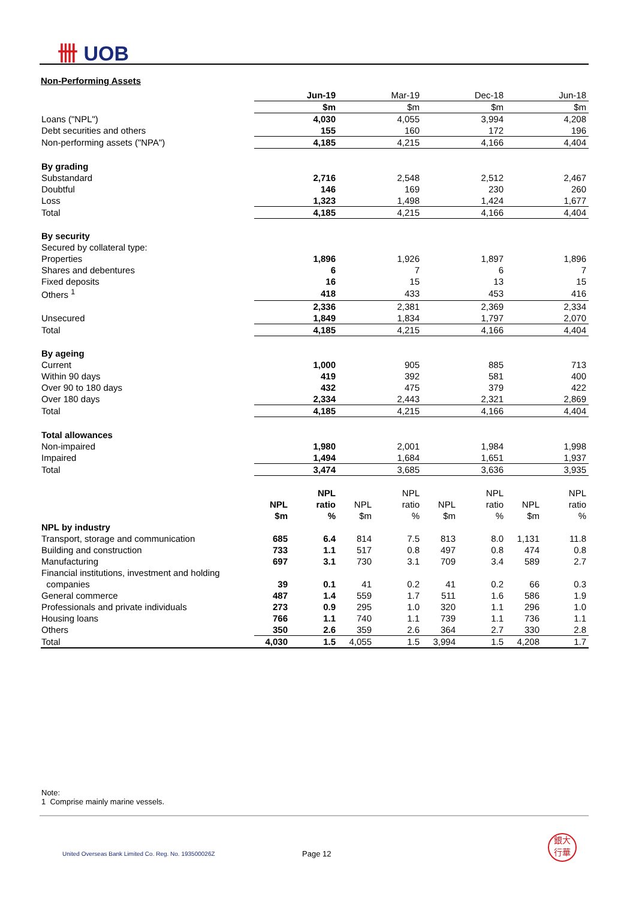卌 UOB
Non-Performing Assets
| | Jun-19 | | Mar-19 | | Dec-18 | | Jun-18 | |
| | $m | | $m | | $m | | $m | |
| Loans ("NPL") | 4,030 | | 4,055 | | 3,994 | | 4,208 | |
| Debt securities and others | 155 | | 160 | | 172 | | 196 | |
| Non-performing assets ("NPA") | 4,185 | | 4,215 | | 4,166 | | 4,404 | |
| By grading | | | | | | | | |
| Substandard | 2,716 | | 2,548 | | 2,512 | | 2,467 | |
| Doubtful | 146 | | 169 | | 230 | | 260 | |
| Loss | 1,323 | | 1,498 | | 1,424 | | 1,677 | |
| Total | 4,185 | | 4,215 | | 4,166 | | 4,404 | |
| By security | | | | | | | | |
| Secured by collateral type: | | | | | | | | |
| Properties | 1,896 | | 1,926 | | 1,897 | | 1,896 | |
| Shares and debentures | 6 | | 7 | | 6 | | 7 | |
| Fixed deposits | 16 | | 15 | | 13 | | 15 | |
| Others <sup>1</sup> | 418 | | 433 | | 453 | | 416 | |
| | 2,336 | | 2,381 | | 2,369 | | 2,334 | |
| Unsecured | 1,849 | | 1,834 | | 1,797 | | 2,070 | |
| Total | 4,185 | | 4,215 | | 4,166 | | 4,404 | |
| By ageing | | | | | | | | |
| Current | 1,000 | | 905 | | 885 | | 713 | |
| Within 90 days | 419 | | 392 | | 581 | | 400 | |
| Over 90 to 180 days | 432 | | 475 | | 379 | | 422 | |
| Over 180 days | 2,334 | | 2,443 | | 2,321 | | 2,869 | |
| Total | 4,185 | | 4,215 | | 4,166 | | 4,404 | |
| Total allowances | | | | | | | | |
| Non-impaired | 1,980 | | 2,001 | | 1,984 | | 1,998 | |
| Impaired | 1,494 | | 1,684 | | 1,651 | | 1,937 | |
| Total | 3,474 | | 3,685 | | 3,636 | | 3,935 | |
| | | NPL | | NPL | | NPL | | NPL |
| | NPL | ratio | NPL | ratio | NPL | ratio | NPL | ratio |
| | $m | % | $m | % | $m | % | $m | % |
| NPL by industry | | | | | | | | |
| Transport, storage and communication | 685 | 6.4 | 814 | 7.5 | 813 | 8.0 | 1,131 | 11.8 |
| Building and construction | 733 | 1.1 | 517 | 0.8 | 497 | 0.8 | 474 | 0.8 |
| Manufacturing | 697 | 3.1 | 730 | 3.1 | 709 | 3.4 | 589 | 2.7 |
| Financial institutions, investment and holding | | | | | | | | |
| companies | 39 | 0.1 | 41 | 0.2 | 41 | 0.2 | 66 | 0.3 |
| General commerce | 487 | 1.4 | 559 | 1.7 | 511 | 1.6 | 586 | 1.9 |
| Professionals and private individuals | 273 | 0.9 | 295 | 1.0 | 320 | 1.1 | 296 | 1.0 |
| Housing loans | 766 | 1.1 | 740 | 1.1 | 739 | 1.1 | 736 | 1.1 |
| Others | 350 | 2.6 | 359 | 2.6 | 364 | 2.7 | 330 | 2.8 |
| Total | 4,030 | 1.5 | 4,055 | 1.5 | 3,994 | 1.5 | 4,208 | 1.7 |
Note:
1 Comprise mainly marine vessels.
United Overseas Bank Limited Co. Reg. No. 193500026Z
Page 12
銀大
行華